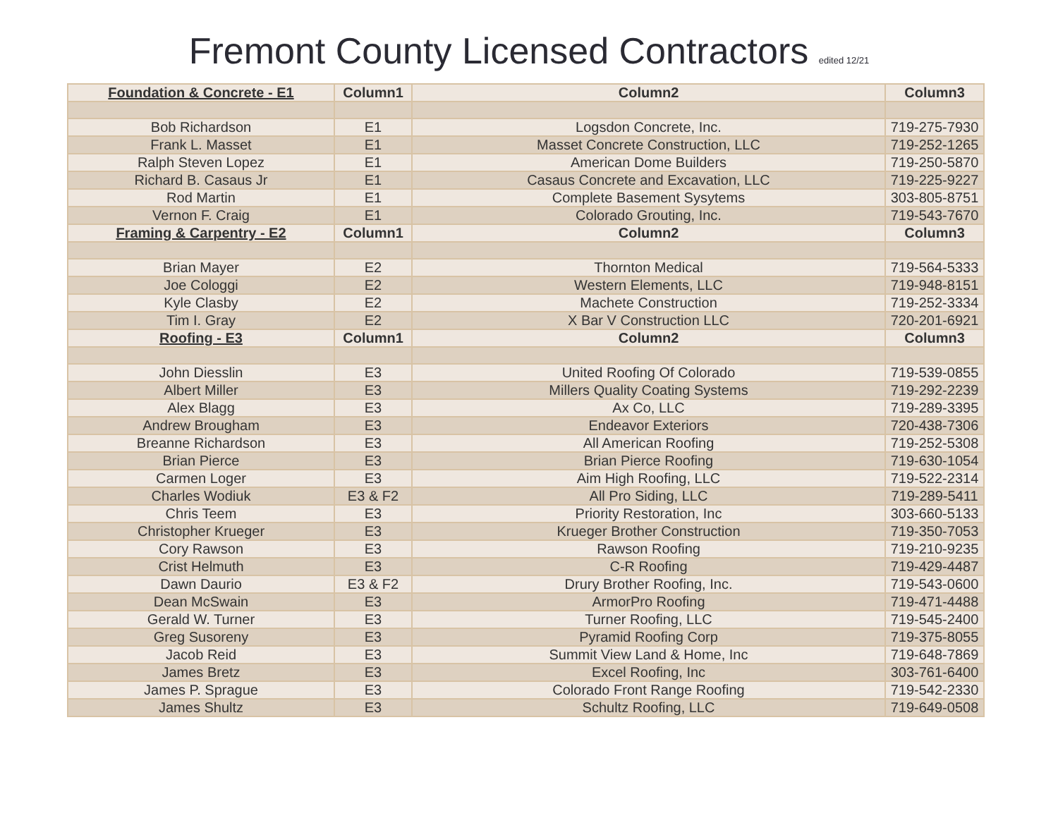Fremont County Licensed Contractors edited 12/21
| Foundation & Concrete - E1 | Column1 | Column2 | Column3 |
| --- | --- | --- | --- |
| Bob Richardson | E1 | Logsdon Concrete, Inc. | 719-275-7930 |
| Frank L. Masset | E1 | Masset Concrete Construction, LLC | 719-252-1265 |
| Ralph Steven Lopez | E1 | American Dome Builders | 719-250-5870 |
| Richard B. Casaus Jr | E1 | Casaus Concrete and Excavation, LLC | 719-225-9227 |
| Rod Martin | E1 | Complete Basement Sysytems | 303-805-8751 |
| Vernon F. Craig | E1 | Colorado Grouting, Inc. | 719-543-7670 |
| Framing & Carpentry - E2 | Column1 | Column2 | Column3 |
| Brian Mayer | E2 | Thornton Medical | 719-564-5333 |
| Joe Cologgi | E2 | Western Elements, LLC | 719-948-8151 |
| Kyle Clasby | E2 | Machete Construction | 719-252-3334 |
| Tim I. Gray | E2 | X Bar V Construction LLC | 720-201-6921 |
| Roofing - E3 | Column1 | Column2 | Column3 |
| John Diesslin | E3 | United Roofing Of Colorado | 719-539-0855 |
| Albert Miller | E3 | Millers Quality Coating Systems | 719-292-2239 |
| Alex Blagg | E3 | Ax Co, LLC | 719-289-3395 |
| Andrew Brougham | E3 | Endeavor Exteriors | 720-438-7306 |
| Breanne Richardson | E3 | All American Roofing | 719-252-5308 |
| Brian Pierce | E3 | Brian Pierce Roofing | 719-630-1054 |
| Carmen Loger | E3 | Aim High Roofing, LLC | 719-522-2314 |
| Charles Wodiuk | E3 & F2 | All Pro Siding, LLC | 719-289-5411 |
| Chris Teem | E3 | Priority Restoration, Inc | 303-660-5133 |
| Christopher Krueger | E3 | Krueger Brother Construction | 719-350-7053 |
| Cory Rawson | E3 | Rawson Roofing | 719-210-9235 |
| Crist Helmuth | E3 | C-R Roofing | 719-429-4487 |
| Dawn Daurio | E3 & F2 | Drury Brother Roofing, Inc. | 719-543-0600 |
| Dean McSwain | E3 | ArmorPro Roofing | 719-471-4488 |
| Gerald W. Turner | E3 | Turner Roofing, LLC | 719-545-2400 |
| Greg Susoreny | E3 | Pyramid Roofing Corp | 719-375-8055 |
| Jacob Reid | E3 | Summit View Land & Home, Inc | 719-648-7869 |
| James Bretz | E3 | Excel Roofing, Inc | 303-761-6400 |
| James P. Sprague | E3 | Colorado Front Range Roofing | 719-542-2330 |
| James Shultz | E3 | Schultz Roofing, LLC | 719-649-0508 |